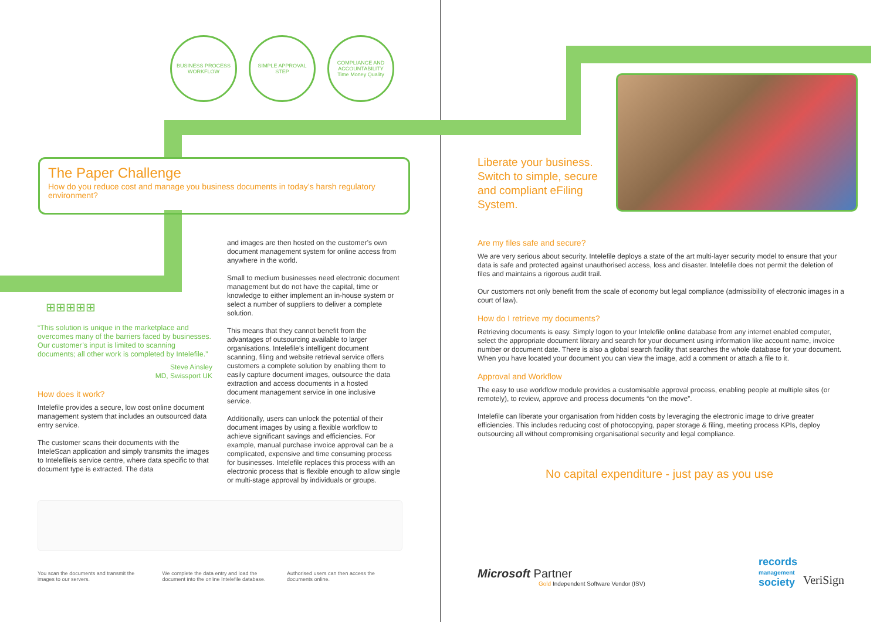BUSINESS PROCESS WORKFLOW
SIMPLE APPROVAL STEP COMPLIANCE AND ACCOUNTABILITY
Time Money Quality
The Paper Challenge
How do you reduce cost and manage you business documents in today’s harsh regulatory environment?
⊞⊞⊞⊞⊞
“This solution is unique in the marketplace and overcomes many of the barriers faced by businesses. Our customer’s input is limited to scanning documents; all other work is completed by Intelefile.”
Steve Ainsley
MD, Swissport UK
How does it work?
Intelefile provides a secure, low cost online document management system that includes an outsourced data entry service.
The customer scans their documents with the InteleScan application and simply transmits the images to Intelefileís service centre, where data specific to that document type is extracted. The data
and images are then hosted on the customer’s own document management system for online access from anywhere in the world.
Small to medium businesses need electronic document management but do not have the capital, time or knowledge to either implement an in-house system or select a number of suppliers to deliver a complete solution.
This means that they cannot benefit from the advantages of outsourcing available to larger organisations. Intelefile’s intelligent document scanning, filing and website retrieval service offers customers a complete solution by enabling them to easily capture document images, outsource the data extraction and access documents in a hosted document management service in one inclusive service.
Additionally, users can unlock the potential of their document images by using a flexible workflow to achieve significant savings and efficiencies. For example, manual purchase invoice approval can be a complicated, expensive and time consuming process for businesses. Intelefile replaces this process with an electronic process that is flexible enough to allow single or multi-stage approval by individuals or groups.
You scan the documents and transmit the images to our servers.
We complete the data entry and load the document into the online Intelefile database.
Authorised users can then access the documents online.
Liberate your business. Switch to simple, secure and compliant eFiling System.
Are my files safe and secure?
We are very serious about security. Intelefile deploys a state of the art multi-layer security model to ensure that your data is safe and protected against unauthorised access, loss and disaster. Intelefile does not permit the deletion of files and maintains a rigorous audit trail.
Our customers not only benefit from the scale of economy but legal compliance (admissibility of electronic images in a court of law).
How do I retrieve my documents?
Retrieving documents is easy. Simply logon to your Intelefile online database from any internet enabled computer, select the appropriate document library and search for your document using information like account name, invoice number or document date. There is also a global search facility that searches the whole database for your document. When you have located your document you can view the image, add a comment or attach a file to it.
Approval and Workflow
The easy to use workflow module provides a customisable approval process, enabling people at multiple sites (or remotely), to review, approve and process documents “on the move”.
Intelefile can liberate your organisation from hidden costs by leveraging the electronic image to drive greater efficiencies. This includes reducing cost of photocopying, paper storage & filing, meeting process KPIs, deploy outsourcing all without compromising organisational security and legal compliance.
No capital expenditure - just pay as you use
Microsoft Partner
Gold Independent Software Vendor (ISV)
records
management
society
VeriSign